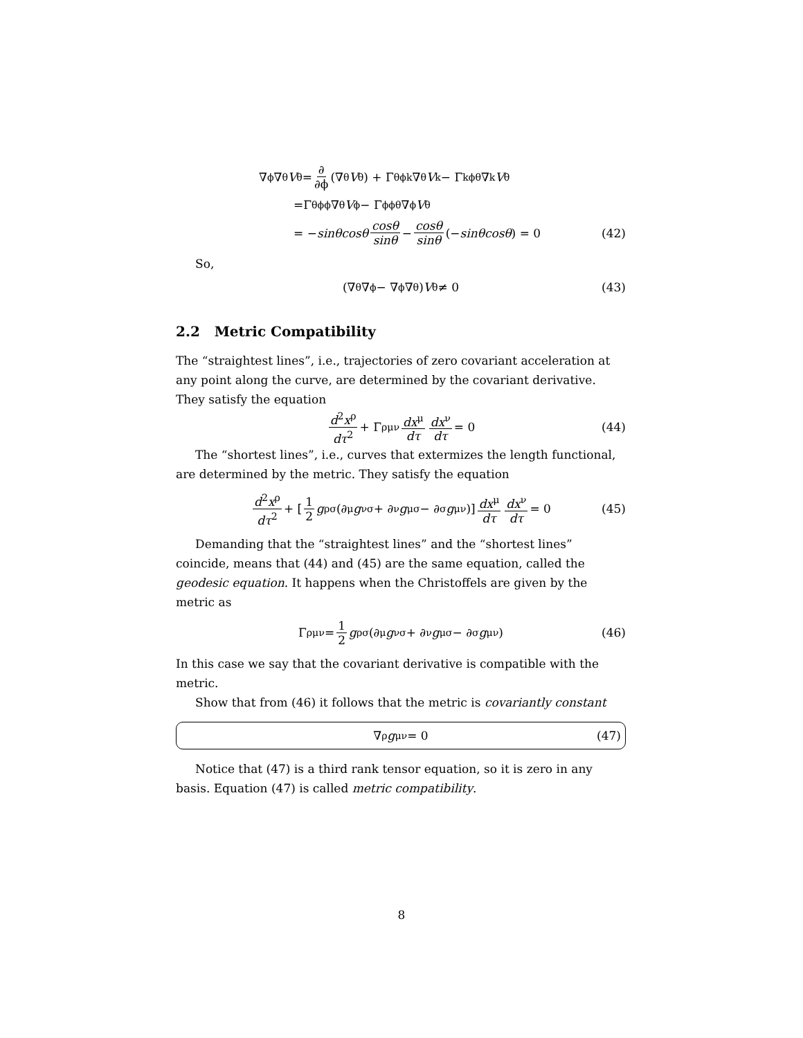∇<sub>ϕ</sub>∇<sub>θ</sub> V<sup>θ</sup> = ∂ ∂ϕ (∇<sub>θ</sub> V<sup>θ</sup>) + Γ<sup>θ</sup><sub>ϕk</sub>∇<sub>θ</sub> V<sup>k</sup> − Γ<sup>k</sup><sub>ϕθ</sub>∇<sub>k</sub> V<sup>θ</sup>
=Γ<sup>θ</sup><sub>ϕϕ</sub>∇<sub>θ</sub> V<sup>ϕ</sup> − Γ<sup>ϕ</sup><sub>ϕθ</sub>∇<sub>ϕ</sub> V<sup>θ</sup>
= − sinθcosθ cosθ sinθ − cosθ sinθ (− sinθcosθ) = 0 (42)
So,
(∇<sub>θ</sub>∇<sub>ϕ</sub> − ∇<sub>ϕ</sub>∇<sub>θ</sub>) V<sup>θ</sup> ≠ 0 (43)
2.2 Metric Compatibility
The “straightest lines”, i.e., trajectories of zero covariant acceleration at any point along the curve, are determined by the covariant derivative. They satisfy the equation
d<sup>2</sup>x<sup>ρ</sup> dτ<sup>2</sup> + Γ<sup>ρ</sup><sub>μν</sub> dx<sup>μ</sup> dτ dx<sup>ν</sup> dτ = 0 (44)
The “shortest lines”, i.e., curves that extermizes the length functional, are determined by the metric. They satisfy the equation
d<sup>2</sup>x<sup>ρ</sup> dτ<sup>2</sup> + [1 2 g<sup>ρσ</sup> (∂<sub>μ</sub> g<sub>νσ</sub> + ∂<sub>ν</sub> g<sub>μσ</sub> − ∂<sub>σ</sub> g<sub>μν</sub>)] dx<sup>μ</sup> dτ dx<sup>ν</sup> dτ = 0 (45)
Demanding that the “straightest lines” and the “shortest lines” coincide, means that (44) and (45) are the same equation, called the geodesic equation. It happens when the Christoffels are given by the metric as
Γ<sup>ρ</sup><sub>μν</sub> = 1 2 g<sup>ρσ</sup> (∂<sub>μ</sub> g<sub>νσ</sub> + ∂<sub>ν</sub> g<sub>μσ</sub> − ∂<sub>σ</sub> g<sub>μν</sub>) (46)
In this case we say that the covariant derivative is compatible with the metric.
Show that from (46) it follows that the metric is covariantly constant
∇<sub>ρ</sub> g<sub>μν</sub> = 0 (47)
Notice that (47) is a third rank tensor equation, so it is zero in any basis. Equation (47) is called metric compatibility.
8